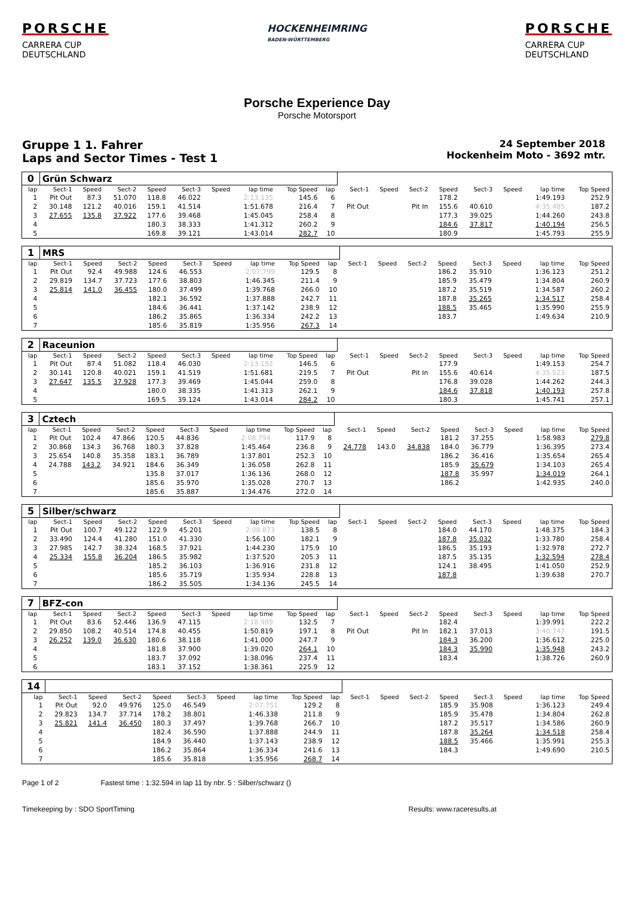PORSCHE
CARRERA CUP
DEUTSCHLAND
HOCKENHEIMRING
BADEN-WÜRTTEMBERG
PORSCHE
CARRERA CUP
DEUTSCHLAND
Porsche Experience Day
Porsche Motorsport
Gruppe 1 1. Fahrer
Laps and Sector Times - Test 1
24 September 2018
Hockenheim Moto - 3692 mtr.
| 0 | Grün Schwarz | | | | | | | | | | | | | | | | |
| lap | Sect-1 | Speed | Sect-2 | Speed | Sect-3 | Speed | lap time | Top Speed | lap | Sect-1 | Speed | Sect-2 | Speed | Sect-3 | Speed | lap time | Top Speed |
| 1 | Pit Out | 87.3 | 51.070 | 118.8 | 46.022 | | 2:13.135 | 145.6 | 6 | | | | 178.2 | | | 1:49.193 | 252.9 |
| 2 | 30.148 | 121.2 | 40.016 | 159.1 | 41.514 | | 1:51.678 | 216.4 | 7 | Pit Out | | Pit In | 155.6 | 40.610 | | 4:35.485 | 187.2 |
| 3 | 27.655 | 135.8 | 37.922 | 177.6 | 39.468 | | 1:45.045 | 258.4 | 8 | | | | 177.3 | 39.025 | | 1:44.260 | 243.8 |
| 4 | | | | 180.3 | 38.333 | | 1:41.312 | 260.2 | 9 | | | | 184.6 | 37.817 | | 1:40.194 | 256.5 |
| 5 | | | | 169.8 | 39.121 | | 1:43.014 | 282.7 | 10 | | | | 180.9 | | | 1:45.793 | 255.9 |
| 1 | MRS | | | | | | | | | | | | | | | | |
| lap | Sect-1 | Speed | Sect-2 | Speed | Sect-3 | Speed | lap time | Top Speed | lap | Sect-1 | Speed | Sect-2 | Speed | Sect-3 | Speed | lap time | Top Speed |
| 1 | Pit Out | 92.4 | 49.988 | 124.6 | 46.553 | | 2:07.799 | 129.5 | 8 | | | | 186.2 | 35.910 | | 1:36.123 | 251.2 |
| 2 | 29.819 | 134.7 | 37.723 | 177.6 | 38.803 | | 1:46.345 | 211.4 | 9 | | | | 185.9 | 35.479 | | 1:34.804 | 260.9 |
| 3 | 25.814 | 141.0 | 36.455 | 180.0 | 37.499 | | 1:39.768 | 266.0 | 10 | | | | 187.2 | 35.519 | | 1:34.587 | 260.2 |
| 4 | | | | 182.1 | 36.592 | | 1:37.888 | 242.7 | 11 | | | | 187.8 | 35.265 | | 1:34.517 | 258.4 |
| 5 | | | | 184.6 | 36.441 | | 1:37.142 | 238.9 | 12 | | | | 188.5 | 35.465 | | 1:35.990 | 255.9 |
| 6 | | | | 186.2 | 35.865 | | 1:36.334 | 242.2 | 13 | | | | 183.7 | | | 1:49.634 | 210.9 |
| 7 | | | | 185.6 | 35.819 | | 1:35.956 | 267.3 | 14 | | | | | | | | |
| 2 | Raceunion | | | | | | | | | | | | | | | | |
| lap | Sect-1 | Speed | Sect-2 | Speed | Sect-3 | Speed | lap time | Top Speed | lap | Sect-1 | Speed | Sect-2 | Speed | Sect-3 | Speed | lap time | Top Speed |
| 1 | Pit Out | 87.4 | 51.082 | 118.4 | 46.030 | | 2:13.192 | 146.5 | 6 | | | | 177.9 | | | 1:49.153 | 254.7 |
| 2 | 30.141 | 120.8 | 40.021 | 159.1 | 41.519 | | 1:51.681 | 219.5 | 7 | Pit Out | | Pit In | 155.6 | 40.614 | | 4:35.523 | 187.5 |
| 3 | 27.647 | 135.5 | 37.928 | 177.3 | 39.469 | | 1:45.044 | 259.0 | 8 | | | | 176.8 | 39.028 | | 1:44.262 | 244.3 |
| 4 | | | | 180.0 | 38.335 | | 1:41.313 | 262.1 | 9 | | | | 184.6 | 37.818 | | 1:40.193 | 257.8 |
| 5 | | | | 169.5 | 39.124 | | 1:43.014 | 284.2 | 10 | | | | 180.3 | | | 1:45.741 | 257.1 |
| 3 | Cztech | | | | | | | | | | | | | | | | |
| lap | Sect-1 | Speed | Sect-2 | Speed | Sect-3 | Speed | lap time | Top Speed | lap | Sect-1 | Speed | Sect-2 | Speed | Sect-3 | Speed | lap time | Top Speed |
| 1 | Pit Out | 102.4 | 47.866 | 120.5 | 44.836 | | 2:08.794 | 117.9 | 8 | | | | 181.2 | 37.255 | | 1:58.983 | 279.8 |
| 2 | 30.868 | 134.3 | 36.768 | 180.3 | 37.828 | | 1:45.464 | 236.8 | 9 | 24.778 | 143.0 | 34.838 | 184.0 | 36.779 | | 1:36.395 | 273.4 |
| 3 | 25.654 | 140.8 | 35.358 | 183.1 | 36.789 | | 1:37.801 | 252.3 | 10 | | | | 186.2 | 36.416 | | 1:35.654 | 265.4 |
| 4 | 24.788 | 143.2 | 34.921 | 184.6 | 36.349 | | 1:36.058 | 262.8 | 11 | | | | 185.9 | 35.679 | | 1:34.103 | 265.4 |
| 5 | | | | 135.8 | 37.017 | | 1:36.136 | 268.0 | 12 | | | | 187.8 | 35.997 | | 1:34.019 | 264.1 |
| 6 | | | | 185.6 | 35.970 | | 1:35.028 | 270.7 | 13 | | | | 186.2 | | | 1:42.935 | 240.0 |
| 7 | | | | 185.6 | 35.887 | | 1:34.476 | 272.0 | 14 | | | | | | | | |
| 5 | Silber/schwarz | | | | | | | | | | | | | | | | |
| lap | Sect-1 | Speed | Sect-2 | Speed | Sect-3 | Speed | lap time | Top Speed | lap | Sect-1 | Speed | Sect-2 | Speed | Sect-3 | Speed | lap time | Top Speed |
| 1 | Pit Out | 100.7 | 49.122 | 122.9 | 45.201 | | 2:08.873 | 138.5 | 8 | | | | 184.0 | 44.170 | | 1:48.375 | 184.3 |
| 2 | 33.490 | 124.4 | 41.280 | 151.0 | 41.330 | | 1:56.100 | 182.1 | 9 | | | | 187.8 | 35.032 | | 1:33.780 | 258.4 |
| 3 | 27.985 | 142.7 | 38.324 | 168.5 | 37.921 | | 1:44.230 | 175.9 | 10 | | | | 186.5 | 35.193 | | 1:32.978 | 272.7 |
| 4 | 25.334 | 155.8 | 36.204 | 186.5 | 35.982 | | 1:37.520 | 205.3 | 11 | | | | 187.5 | 35.135 | | 1:32.594 | 278.4 |
| 5 | | | | 185.2 | 36.103 | | 1:36.916 | 231.8 | 12 | | | | 124.1 | 38.495 | | 1:41.050 | 252.9 |
| 6 | | | | 185.6 | 35.719 | | 1:35.934 | 228.8 | 13 | | | | 187.8 | | | 1:39.638 | 270.7 |
| 7 | | | | 186.2 | 35.505 | | 1:34.136 | 245.5 | 14 | | | | | | | | |
| 7 | BFZ-con | | | | | | | | | | | | | | | | |
| lap | Sect-1 | Speed | Sect-2 | Speed | Sect-3 | Speed | lap time | Top Speed | lap | Sect-1 | Speed | Sect-2 | Speed | Sect-3 | Speed | lap time | Top Speed |
| 1 | Pit Out | 83.6 | 52.446 | 136.9 | 47.115 | | 2:18.989 | 132.5 | 7 | | | | 182.4 | | | 1:39.991 | 222.2 |
| 2 | 29.850 | 108.2 | 40.514 | 174.8 | 40.455 | | 1:50.819 | 197.1 | 8 | Pit Out | | Pit In | 182.1 | 37.013 | | 3:40.747 | 191.5 |
| 3 | 26.252 | 139.0 | 36.630 | 180.6 | 38.118 | | 1:41.000 | 247.7 | 9 | | | | 184.3 | 36.200 | | 1:36.612 | 225.0 |
| 4 | | | | 181.8 | 37.900 | | 1:39.020 | 264.1 | 10 | | | | 184.3 | 35.990 | | 1:35.948 | 243.2 |
| 5 | | | | 183.7 | 37.092 | | 1:38.096 | 237.4 | 11 | | | | 183.4 | | | 1:38.726 | 260.9 |
| 6 | | | | 183.1 | 37.152 | | 1:38.361 | 225.9 | 12 | | | | | | | | |
| 14 | | | | | | | | | | | | | | | | | |
| lap | Sect-1 | Speed | Sect-2 | Speed | Sect-3 | Speed | lap time | Top Speed | lap | Sect-1 | Speed | Sect-2 | Speed | Sect-3 | Speed | lap time | Top Speed |
| 1 | Pit Out | 92.0 | 49.976 | 125.0 | 46.549 | | 2:07.751 | 129.2 | 8 | | | | 185.9 | 35.908 | | 1:36.123 | 249.4 |
| 2 | 29.823 | 134.7 | 37.714 | 178.2 | 38.801 | | 1:46.338 | 211.8 | 9 | | | | 185.9 | 35.478 | | 1:34.804 | 262.8 |
| 3 | 25.821 | 141.4 | 36.450 | 180.3 | 37.497 | | 1:39.768 | 266.7 | 10 | | | | 187.2 | 35.517 | | 1:34.586 | 260.9 |
| 4 | | | | 182.4 | 36.590 | | 1:37.888 | 244.9 | 11 | | | | 187.8 | 35.264 | | 1:34.518 | 258.4 |
| 5 | | | | 184.9 | 36.440 | | 1:37.143 | 238.9 | 12 | | | | 188.5 | 35.466 | | 1:35.991 | 255.3 |
| 6 | | | | 186.2 | 35.864 | | 1:36.334 | 241.6 | 13 | | | | 184.3 | | | 1:49.690 | 210.5 |
| 7 | | | | 185.6 | 35.818 | | 1:35.956 | 268.7 | 14 | | | | | | | | |
Page 1 of 2 Fastest time : 1:32.594 in lap 11 by nbr. 5 : Silber/schwarz ()
Timekeeping by : SDO SportTiming Results: www.raceresults.at